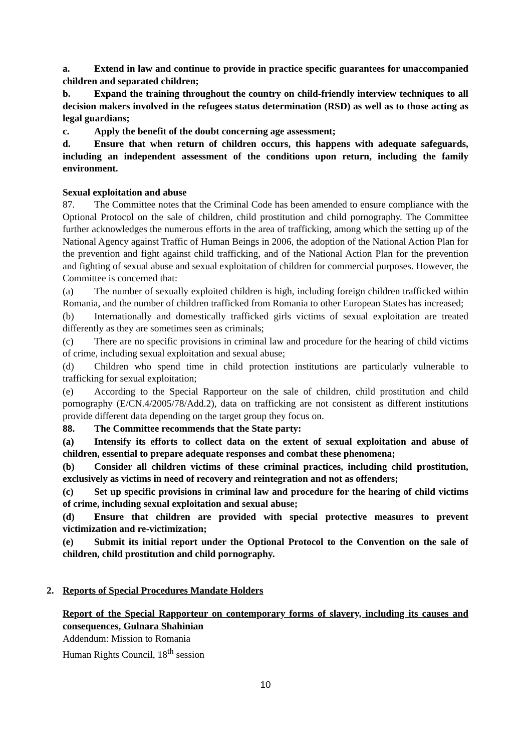a. Extend in law and continue to provide in practice specific guarantees for unaccompanied children and separated children;
b. Expand the training throughout the country on child-friendly interview techniques to all decision makers involved in the refugees status determination (RSD) as well as to those acting as legal guardians;
c. Apply the benefit of the doubt concerning age assessment;
d. Ensure that when return of children occurs, this happens with adequate safeguards, including an independent assessment of the conditions upon return, including the family environment.
Sexual exploitation and abuse
87. The Committee notes that the Criminal Code has been amended to ensure compliance with the Optional Protocol on the sale of children, child prostitution and child pornography. The Committee further acknowledges the numerous efforts in the area of trafficking, among which the setting up of the National Agency against Traffic of Human Beings in 2006, the adoption of the National Action Plan for the prevention and fight against child trafficking, and of the National Action Plan for the prevention and fighting of sexual abuse and sexual exploitation of children for commercial purposes. However, the Committee is concerned that:
(a) The number of sexually exploited children is high, including foreign children trafficked within Romania, and the number of children trafficked from Romania to other European States has increased;
(b) Internationally and domestically trafficked girls victims of sexual exploitation are treated differently as they are sometimes seen as criminals;
(c) There are no specific provisions in criminal law and procedure for the hearing of child victims of crime, including sexual exploitation and sexual abuse;
(d) Children who spend time in child protection institutions are particularly vulnerable to trafficking for sexual exploitation;
(e) According to the Special Rapporteur on the sale of children, child prostitution and child pornography (E/CN.4/2005/78/Add.2), data on trafficking are not consistent as different institutions provide different data depending on the target group they focus on.
88. The Committee recommends that the State party:
(a) Intensify its efforts to collect data on the extent of sexual exploitation and abuse of children, essential to prepare adequate responses and combat these phenomena;
(b) Consider all children victims of these criminal practices, including child prostitution, exclusively as victims in need of recovery and reintegration and not as offenders;
(c) Set up specific provisions in criminal law and procedure for the hearing of child victims of crime, including sexual exploitation and sexual abuse;
(d) Ensure that children are provided with special protective measures to prevent victimization and re-victimization;
(e) Submit its initial report under the Optional Protocol to the Convention on the sale of children, child prostitution and child pornography.
2. Reports of Special Procedures Mandate Holders
Report of the Special Rapporteur on contemporary forms of slavery, including its causes and consequences, Gulnara Shahinian
Addendum: Mission to Romania
Human Rights Council, 18<sup>th</sup> session
10